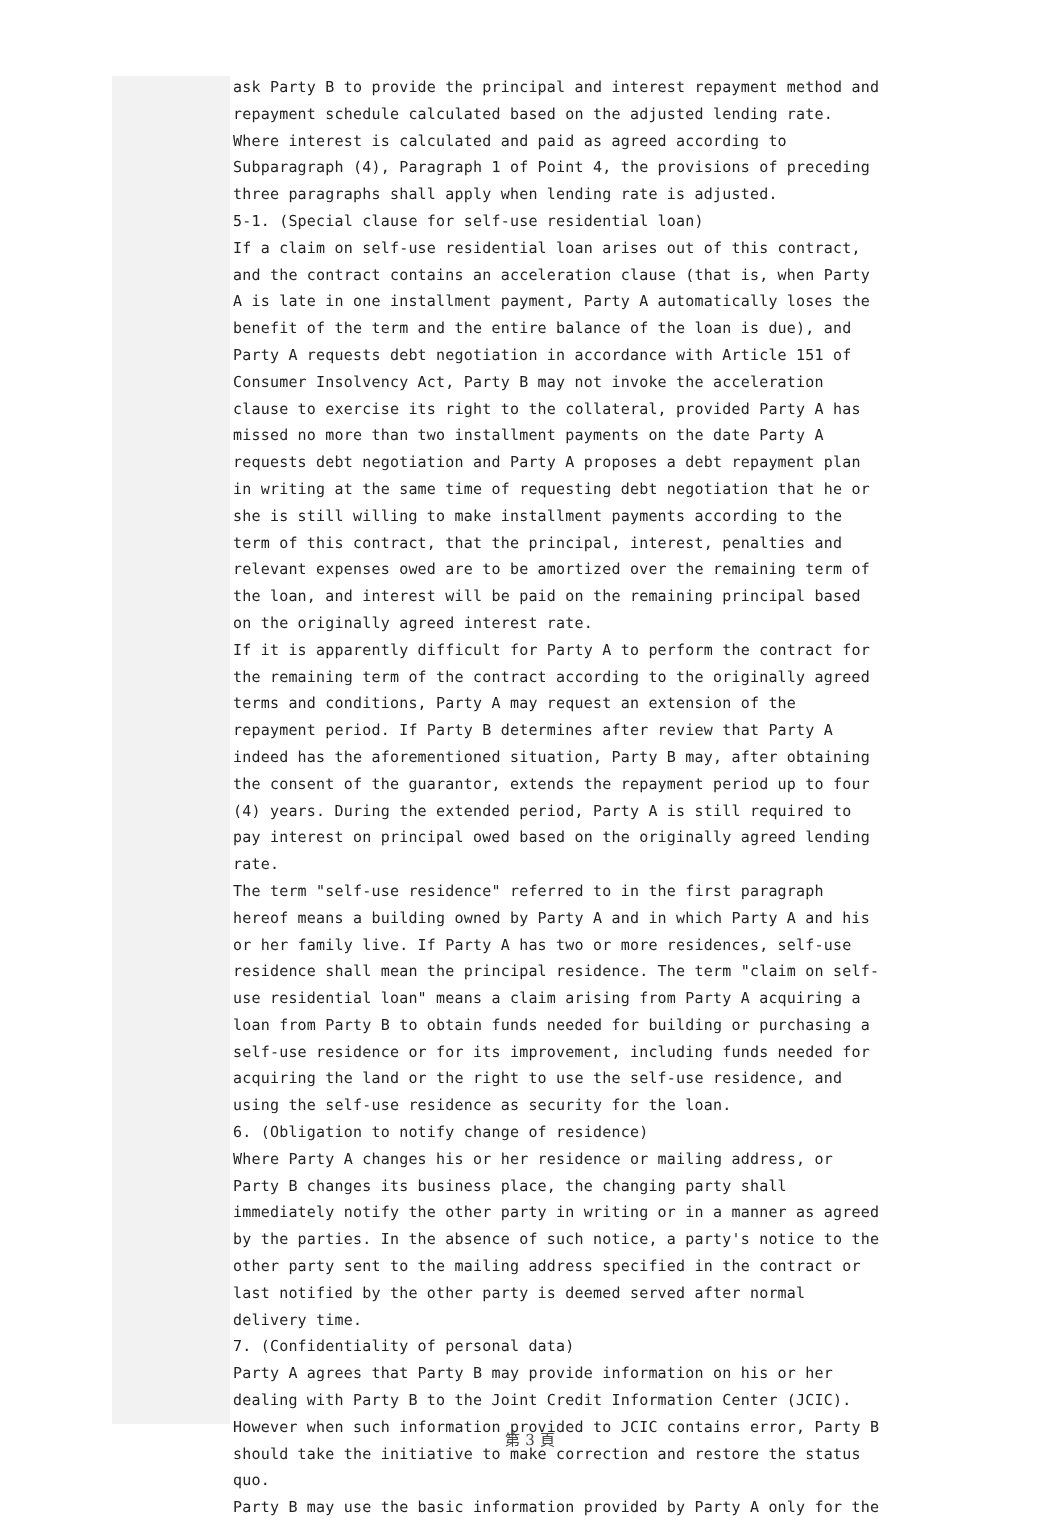ask Party B to provide the principal and interest repayment method and repayment schedule calculated based on the adjusted lending rate.
Where interest is calculated and paid as agreed according to Subparagraph (4), Paragraph 1 of Point 4, the provisions of preceding three paragraphs shall apply when lending rate is adjusted.
5-1. (Special clause for self-use residential loan)
If a claim on self-use residential loan arises out of this contract, and the contract contains an acceleration clause (that is, when Party A is late in one installment payment, Party A automatically loses the benefit of the term and the entire balance of the loan is due), and Party A requests debt negotiation in accordance with Article 151 of Consumer Insolvency Act, Party B may not invoke the acceleration clause to exercise its right to the collateral, provided Party A has missed no more than two installment payments on the date Party A requests debt negotiation and Party A proposes a debt repayment plan in writing at the same time of requesting debt negotiation that he or she is still willing to make installment payments according to the term of this contract, that the principal, interest, penalties and relevant expenses owed are to be amortized over the remaining term of the loan, and interest will be paid on the remaining principal based on the originally agreed interest rate.
If it is apparently difficult for Party A to perform the contract for the remaining term of the contract according to the originally agreed terms and conditions, Party A may request an extension of the repayment period. If Party B determines after review that Party A indeed has the aforementioned situation, Party B may, after obtaining the consent of the guarantor, extends the repayment period up to four (4) years. During the extended period, Party A is still required to pay interest on principal owed based on the originally agreed lending rate.
The term "self-use residence" referred to in the first paragraph hereof means a building owned by Party A and in which Party A and his or her family live. If Party A has two or more residences, self-use residence shall mean the principal residence. The term "claim on self-use residential loan" means a claim arising from Party A acquiring a loan from Party B to obtain funds needed for building or purchasing a self-use residence or for its improvement, including funds needed for acquiring the land or the right to use the self-use residence, and using the self-use residence as security for the loan.
6. (Obligation to notify change of residence)
Where Party A changes his or her residence or mailing address, or Party B changes its business place, the changing party shall immediately notify the other party in writing or in a manner as agreed by the parties. In the absence of such notice, a party's notice to the other party sent to the mailing address specified in the contract or last notified by the other party is deemed served after normal delivery time.
7. (Confidentiality of personal data)
Party A agrees that Party B may provide information on his or her dealing with Party B to the Joint Credit Information Center (JCIC). However when such information provided to JCIC contains error, Party B should take the initiative to make correction and restore the status quo.
Party B may use the basic information provided by Party A only for the
第 3 頁